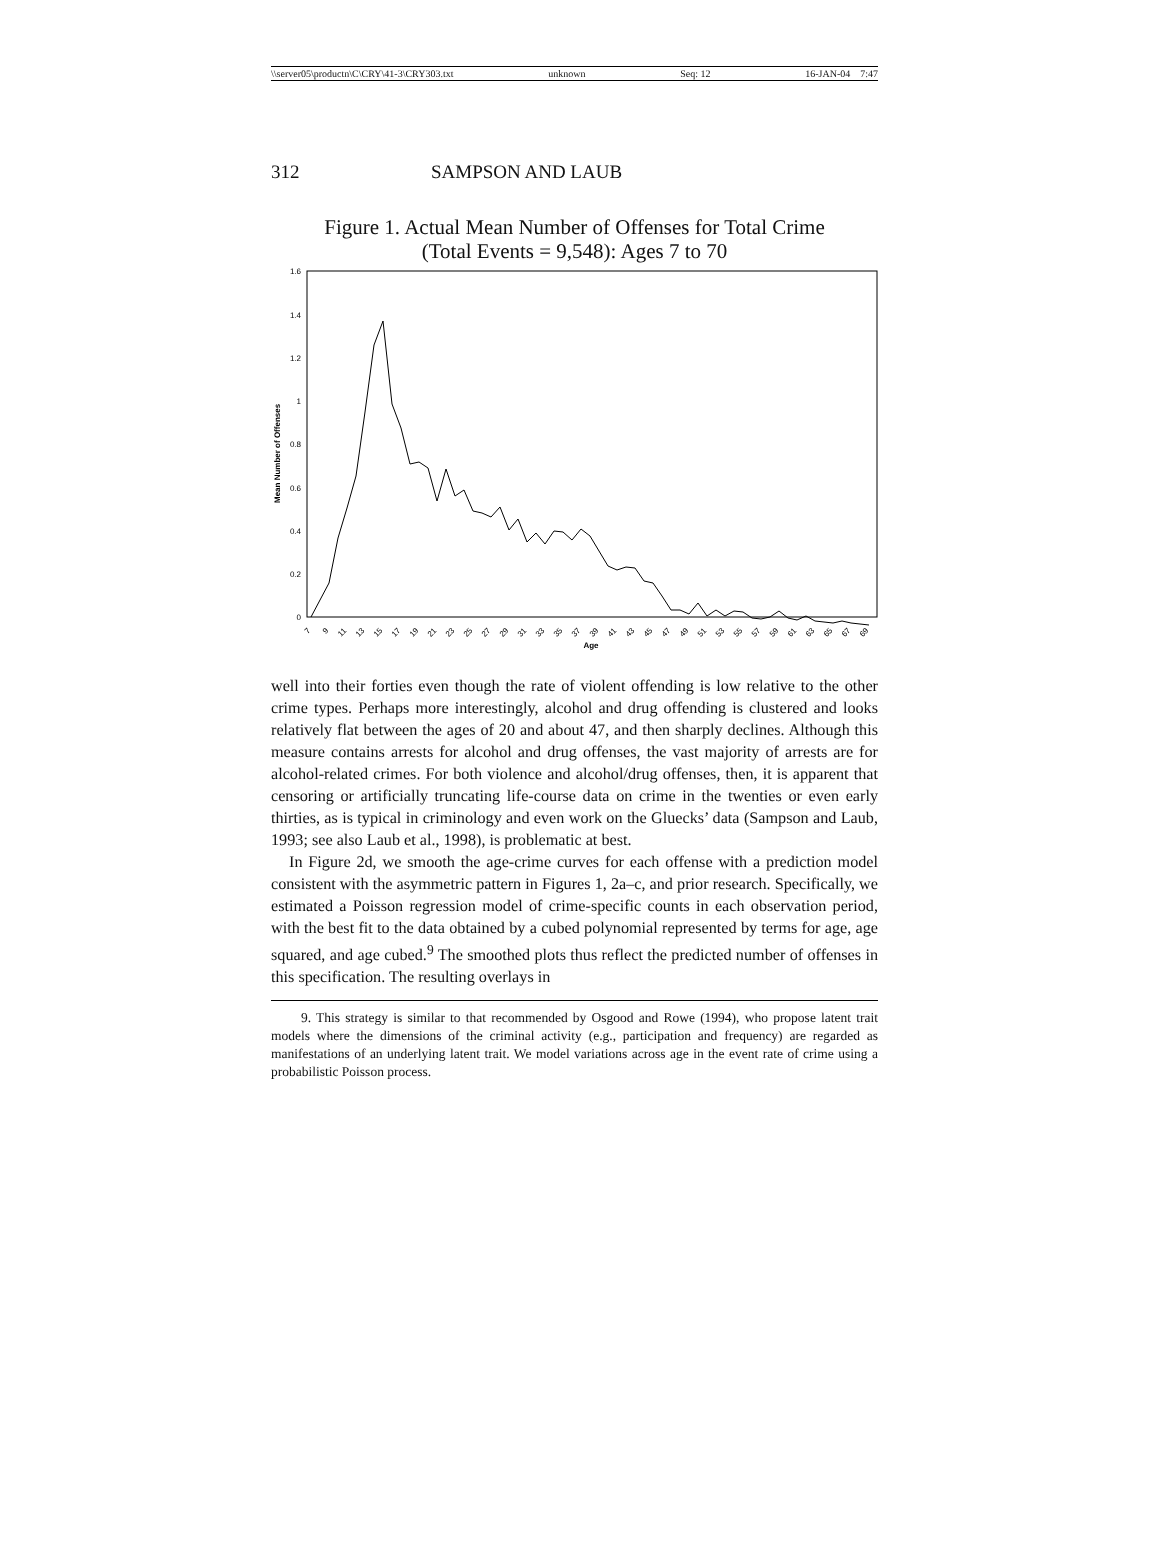\\server05\productn\C\CRY\41-3\CRY303.txt unknown Seq: 12 16-JAN-04 7:47
312 SAMPSON AND LAUB
Figure 1. Actual Mean Number of Offenses for Total Crime
(Total Events = 9,548): Ages 7 to 70
0
0.2
0.4
0.6
0.8
1
1.2
1.4
1.6
Mean Number of Offenses
7
9
11
13
15
17
19
21
23
25
27
29
31
33
35
37
39
41
43
45
47
49
51
53
55
57
59
61
63
65
67
69
Age
well into their forties even though the rate of violent offending is low relative to the other crime types. Perhaps more interestingly, alcohol and drug offending is clustered and looks relatively flat between the ages of 20 and about 47, and then sharply declines. Although this measure contains arrests for alcohol and drug offenses, the vast majority of arrests are for alcohol-related crimes. For both violence and alcohol/drug offenses, then, it is apparent that censoring or artificially truncating life-course data on crime in the twenties or even early thirties, as is typical in criminology and even work on the Gluecks’ data (Sampson and Laub, 1993; see also Laub et al., 1998), is problematic at best.
In Figure 2d, we smooth the age-crime curves for each offense with a prediction model consistent with the asymmetric pattern in Figures 1, 2a–c, and prior research. Specifically, we estimated a Poisson regression model of crime-specific counts in each observation period, with the best fit to the data obtained by a cubed polynomial represented by terms for age, age squared, and age cubed.<sup>9</sup> The smoothed plots thus reflect the predicted number of offenses in this specification. The resulting overlays in
9. This strategy is similar to that recommended by Osgood and Rowe (1994), who propose latent trait models where the dimensions of the criminal activity (e.g., participation and frequency) are regarded as manifestations of an underlying latent trait. We model variations across age in the event rate of crime using a probabilistic Poisson process.